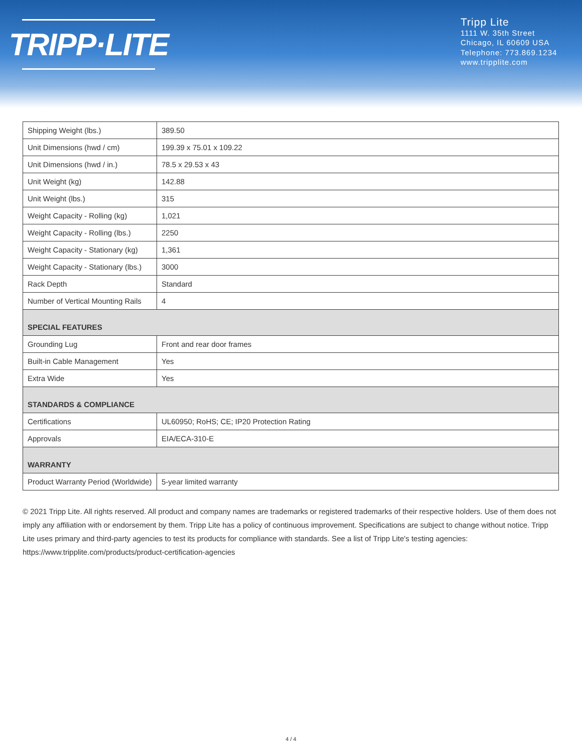TRIPP·LITE
Tripp Lite
1111 W. 35th Street
Chicago, IL 60609 USA
Telephone: 773.869.1234
www.tripplite.com
| Shipping Weight (lbs.) | 389.50 |
| Unit Dimensions (hwd / cm) | 199.39 x 75.01 x 109.22 |
| Unit Dimensions (hwd / in.) | 78.5 x 29.53 x 43 |
| Unit Weight (kg) | 142.88 |
| Unit Weight (lbs.) | 315 |
| Weight Capacity - Rolling (kg) | 1,021 |
| Weight Capacity - Rolling (lbs.) | 2250 |
| Weight Capacity - Stationary (kg) | 1,361 |
| Weight Capacity - Stationary (lbs.) | 3000 |
| Rack Depth | Standard |
| Number of Vertical Mounting Rails | 4 |
| SPECIAL FEATURES | |
| Grounding Lug | Front and rear door frames |
| Built-in Cable Management | Yes |
| Extra Wide | Yes |
| STANDARDS & COMPLIANCE | |
| Certifications | UL60950; RoHS; CE; IP20 Protection Rating |
| Approvals | EIA/ECA-310-E |
| WARRANTY | |
| Product Warranty Period (Worldwide) | 5-year limited warranty |
© 2021 Tripp Lite. All rights reserved. All product and company names are trademarks or registered trademarks of their respective holders. Use of them does not imply any affiliation with or endorsement by them. Tripp Lite has a policy of continuous improvement. Specifications are subject to change without notice. Tripp Lite uses primary and third-party agencies to test its products for compliance with standards. See a list of Tripp Lite's testing agencies: https://www.tripplite.com/products/product-certification-agencies
4 / 4